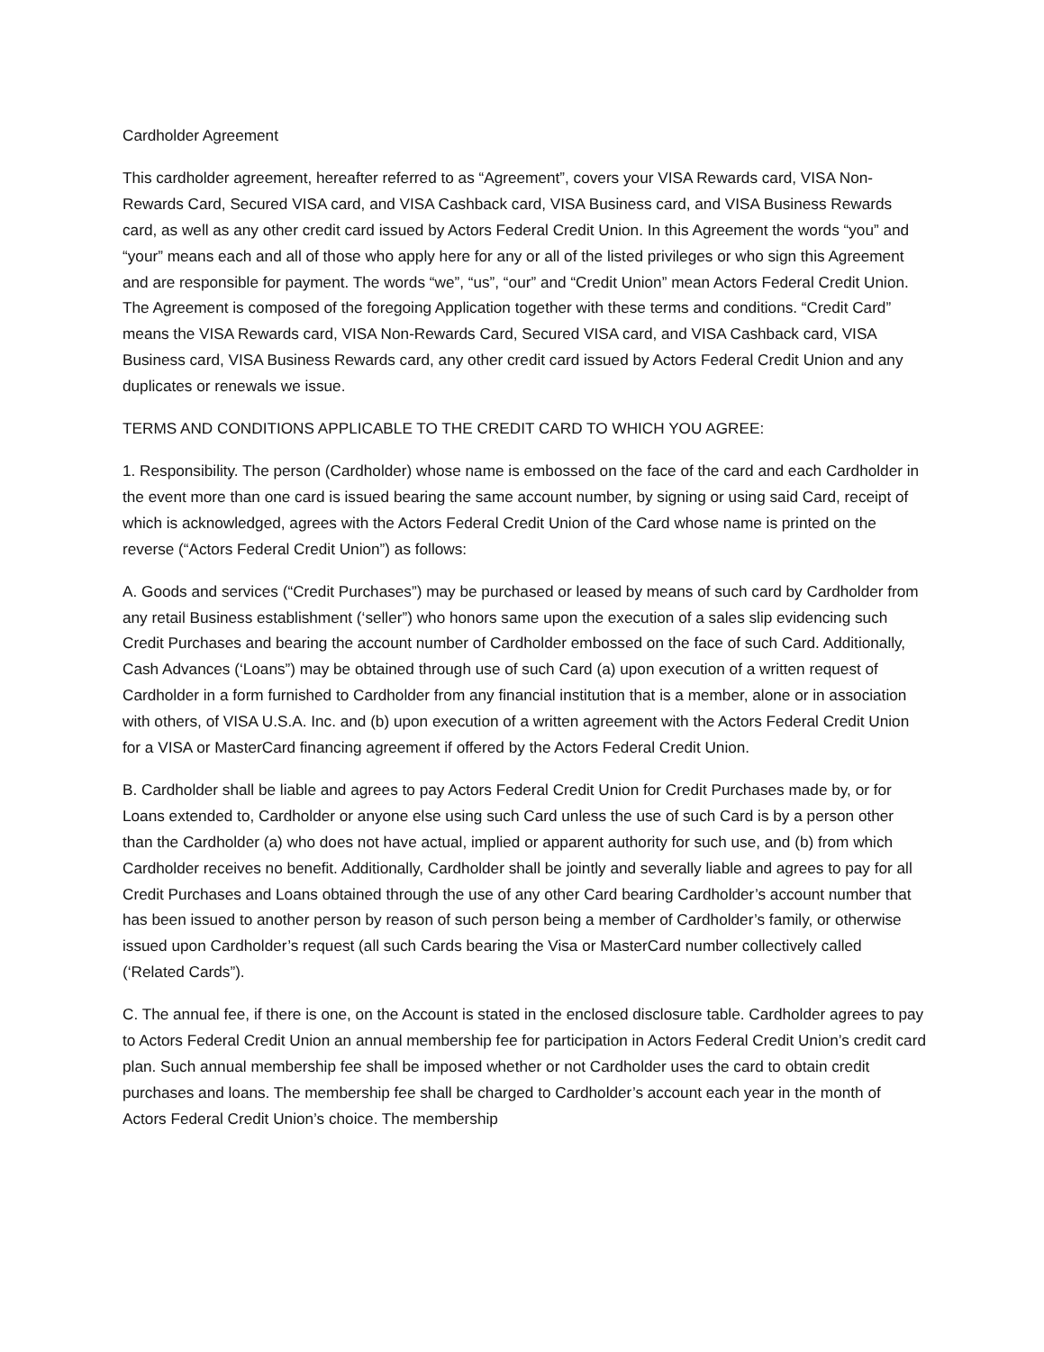Cardholder Agreement
This cardholder agreement, hereafter referred to as “Agreement”, covers your VISA Rewards card, VISA Non-Rewards Card, Secured VISA card, and VISA Cashback card, VISA Business card, and VISA Business Rewards card, as well as any other credit card issued by Actors Federal Credit Union. In this Agreement the words “you” and “your” means each and all of those who apply here for any or all of the listed privileges or who sign this Agreement and are responsible for payment. The words “we”, “us”, “our” and “Credit Union” mean Actors Federal Credit Union. The Agreement is composed of the foregoing Application together with these terms and conditions. “Credit Card” means the VISA Rewards card, VISA Non-Rewards Card, Secured VISA card, and VISA Cashback card, VISA Business card, VISA Business Rewards card, any other credit card issued by Actors Federal Credit Union and any duplicates or renewals we issue.
TERMS AND CONDITIONS APPLICABLE TO THE CREDIT CARD TO WHICH YOU AGREE:
1. Responsibility. The person (Cardholder) whose name is embossed on the face of the card and each Cardholder in the event more than one card is issued bearing the same account number, by signing or using said Card, receipt of which is acknowledged, agrees with the Actors Federal Credit Union of the Card whose name is printed on the reverse (“Actors Federal Credit Union”) as follows:
A. Goods and services (“Credit Purchases”) may be purchased or leased by means of such card by Cardholder from any retail Business establishment (‘seller”) who honors same upon the execution of a sales slip evidencing such Credit Purchases and bearing the account number of Cardholder embossed on the face of such Card. Additionally, Cash Advances (‘Loans”) may be obtained through use of such Card (a) upon execution of a written request of Cardholder in a form furnished to Cardholder from any financial institution that is a member, alone or in association with others, of VISA U.S.A. Inc. and (b) upon execution of a written agreement with the Actors Federal Credit Union for a VISA or MasterCard financing agreement if offered by the Actors Federal Credit Union.
B. Cardholder shall be liable and agrees to pay Actors Federal Credit Union for Credit Purchases made by, or for Loans extended to, Cardholder or anyone else using such Card unless the use of such Card is by a person other than the Cardholder (a) who does not have actual, implied or apparent authority for such use, and (b) from which Cardholder receives no benefit. Additionally, Cardholder shall be jointly and severally liable and agrees to pay for all Credit Purchases and Loans obtained through the use of any other Card bearing Cardholder’s account number that has been issued to another person by reason of such person being a member of Cardholder’s family, or otherwise issued upon Cardholder’s request (all such Cards bearing the Visa or MasterCard number collectively called (‘Related Cards”).
C. The annual fee, if there is one, on the Account is stated in the enclosed disclosure table. Cardholder agrees to pay to Actors Federal Credit Union an annual membership fee for participation in Actors Federal Credit Union’s credit card plan. Such annual membership fee shall be imposed whether or not Cardholder uses the card to obtain credit purchases and loans. The membership fee shall be charged to Cardholder’s account each year in the month of Actors Federal Credit Union’s choice. The membership